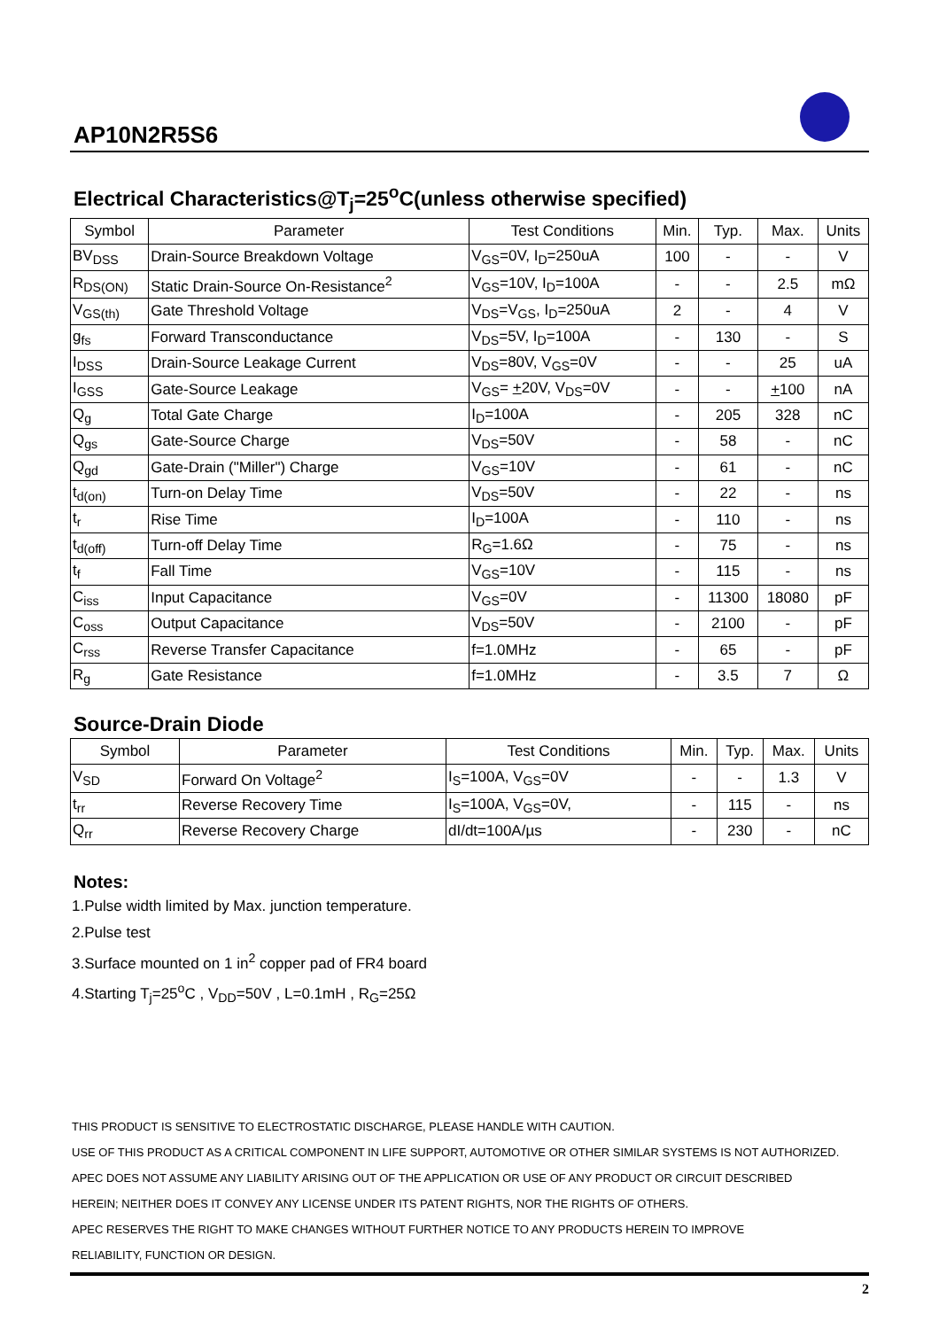AP10N2R5S6
Electrical Characteristics@T<sub>j</sub>=25<sup>o</sup>C(unless otherwise specified)
| Symbol | Parameter | Test Conditions | Min. | Typ. | Max. | Units |
| --- | --- | --- | --- | --- | --- | --- |
| BV<sub>DSS</sub> | Drain-Source Breakdown Voltage | V<sub>GS</sub>=0V, I<sub>D</sub>=250uA | 100 | - | - | V |
| R<sub>DS(ON)</sub> | Static Drain-Source On-Resistance<sup>2</sup> | V<sub>GS</sub>=10V, I<sub>D</sub>=100A | - | - | 2.5 | mΩ |
| V<sub>GS(th)</sub> | Gate Threshold Voltage | V<sub>DS</sub>=V<sub>GS</sub>, I<sub>D</sub>=250uA | 2 | - | 4 | V |
| g<sub>fs</sub> | Forward Transconductance | V<sub>DS</sub>=5V, I<sub>D</sub>=100A | - | 130 | - | S |
| I<sub>DSS</sub> | Drain-Source Leakage Current | V<sub>DS</sub>=80V, V<sub>GS</sub>=0V | - | - | 25 | uA |
| I<sub>GSS</sub> | Gate-Source Leakage | V<sub>GS</sub>= + 20V, V<sub>DS</sub>=0V | - | - | + 100 | nA |
| Q<sub>g</sub> | Total Gate Charge | I<sub>D</sub>=100A | - | 205 | 328 | nC |
| Q<sub>gs</sub> | Gate-Source Charge | V<sub>DS</sub>=50V | - | 58 | - | nC |
| Q<sub>gd</sub> | Gate-Drain ("Miller") Charge | V<sub>GS</sub>=10V | - | 61 | - | nC |
| t<sub>d(on)</sub> | Turn-on Delay Time | V<sub>DS</sub>=50V | - | 22 | - | ns |
| t<sub>r</sub> | Rise Time | I<sub>D</sub>=100A | - | 110 | - | ns |
| t<sub>d(off)</sub> | Turn-off Delay Time | R<sub>G</sub>=1.6Ω | - | 75 | - | ns |
| t<sub>f</sub> | Fall Time | V<sub>GS</sub>=10V | - | 115 | - | ns |
| C<sub>iss</sub> | Input Capacitance | V<sub>GS</sub>=0V | - | 11300 | 18080 | pF |
| C<sub>oss</sub> | Output Capacitance | V<sub>DS</sub>=50V | - | 2100 | - | pF |
| C<sub>rss</sub> | Reverse Transfer Capacitance | f=1.0MHz | - | 65 | - | pF |
| R<sub>g</sub> | Gate Resistance | f=1.0MHz | - | 3.5 | 7 | Ω |
Source-Drain Diode
| Symbol | Parameter | Test Conditions | Min. | Typ. | Max. | Units |
| --- | --- | --- | --- | --- | --- | --- |
| V<sub>SD</sub> | Forward On Voltage<sup>2</sup> | I<sub>S</sub>=100A, V<sub>GS</sub>=0V | - | - | 1.3 | V |
| t<sub>rr</sub> | Reverse Recovery Time | I<sub>S</sub>=100A, V<sub>GS</sub>=0V, | - | 115 | - | ns |
| Q<sub>rr</sub> | Reverse Recovery Charge | dI/dt=100A/µs | - | 230 | - | nC |
Notes:
1.Pulse width limited by Max. junction temperature.
2.Pulse test
3.Surface mounted on 1 in<sup>2</sup> copper pad of FR4 board
4.Starting T<sub>j</sub>=25<sup>o</sup>C , V<sub>DD</sub>=50V , L=0.1mH , R<sub>G</sub>=25Ω
THIS PRODUCT IS SENSITIVE TO ELECTROSTATIC DISCHARGE, PLEASE HANDLE WITH CAUTION.
USE OF THIS PRODUCT AS A CRITICAL COMPONENT IN LIFE SUPPORT, AUTOMOTIVE OR OTHER SIMILAR SYSTEMS IS NOT AUTHORIZED.
APEC DOES NOT ASSUME ANY LIABILITY ARISING OUT OF THE APPLICATION OR USE OF ANY PRODUCT OR CIRCUIT DESCRIBED
HEREIN; NEITHER DOES IT CONVEY ANY LICENSE UNDER ITS PATENT RIGHTS, NOR THE RIGHTS OF OTHERS.
APEC RESERVES THE RIGHT TO MAKE CHANGES WITHOUT FURTHER NOTICE TO ANY PRODUCTS HEREIN TO IMPROVE
RELIABILITY, FUNCTION OR DESIGN.
2